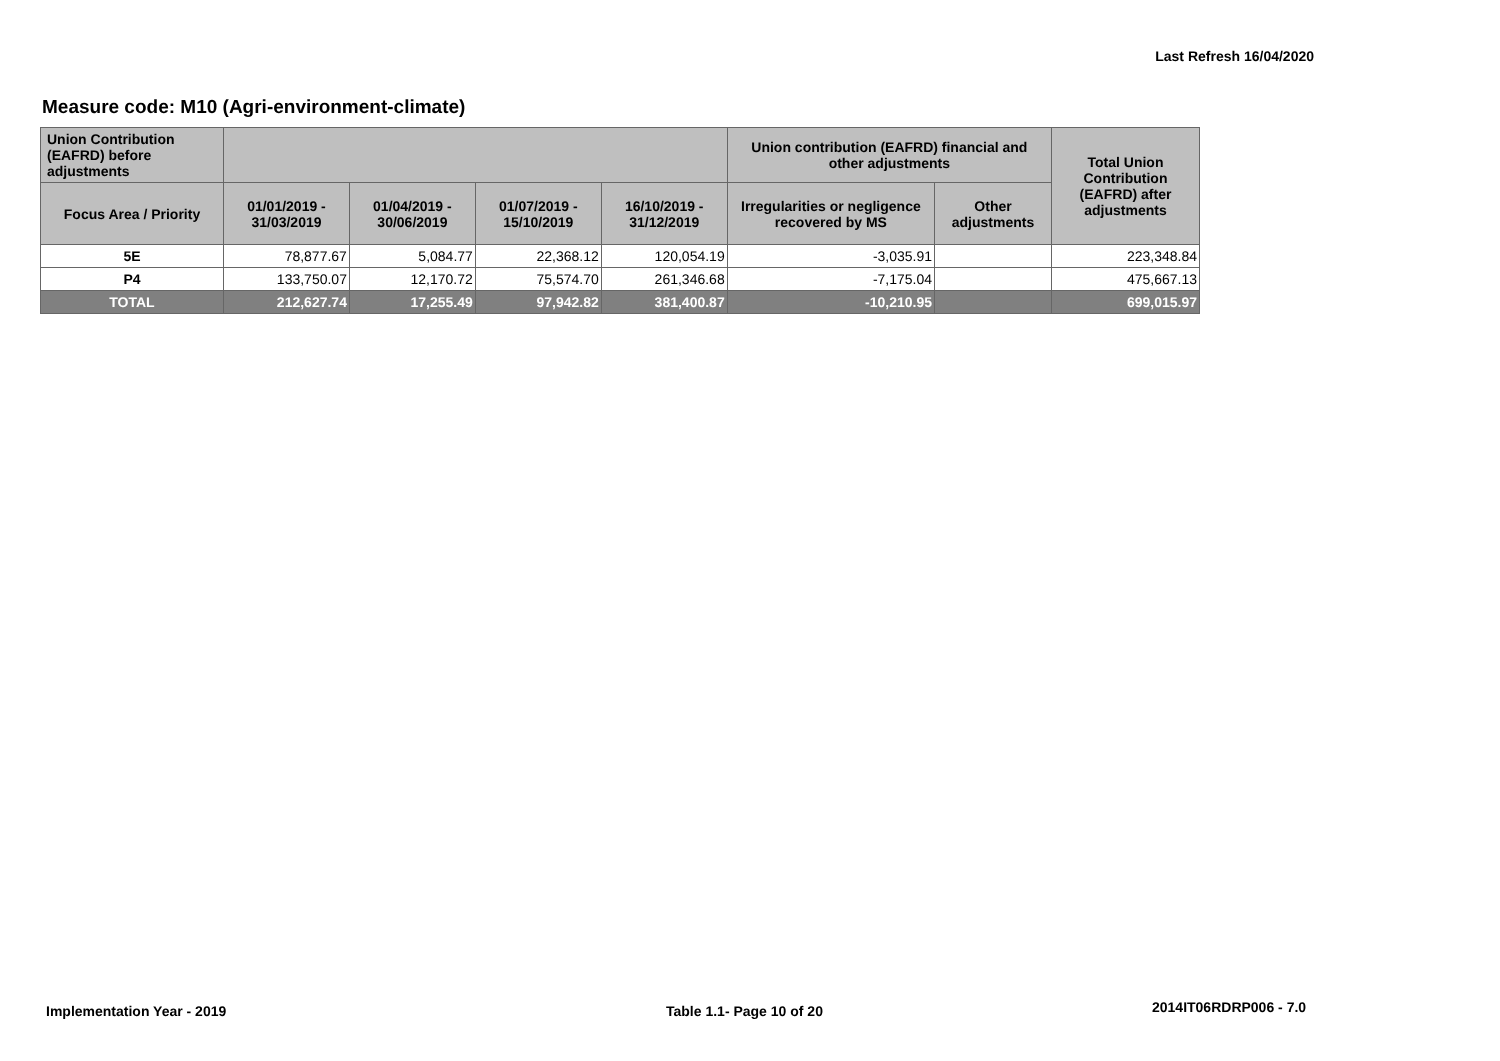Last Refresh 16/04/2020
Measure code: M10 (Agri-environment-climate)
| Union Contribution (EAFRD) before adjustments | | | | | Union contribution (EAFRD) financial and other adjustments | | Total Union Contribution (EAFRD) after adjustments |
| --- | --- | --- | --- | --- | --- | --- | --- |
| Focus Area / Priority | 01/01/2019 - 31/03/2019 | 01/04/2019 - 30/06/2019 | 01/07/2019 - 15/10/2019 | 16/10/2019 - 31/12/2019 | Irregularities or negligence recovered by MS | Other adjustments | |
| 5E | 78,877.67 | 5,084.77 | 22,368.12 | 120,054.19 | -3,035.91 | | 223,348.84 |
| P4 | 133,750.07 | 12,170.72 | 75,574.70 | 261,346.68 | -7,175.04 | | 475,667.13 |
| TOTAL | 212,627.74 | 17,255.49 | 97,942.82 | 381,400.87 | -10,210.95 | | 699,015.97 |
Implementation Year - 2019 Table 1.1- Page 10 of 20 2014IT06RDRP006 - 7.0